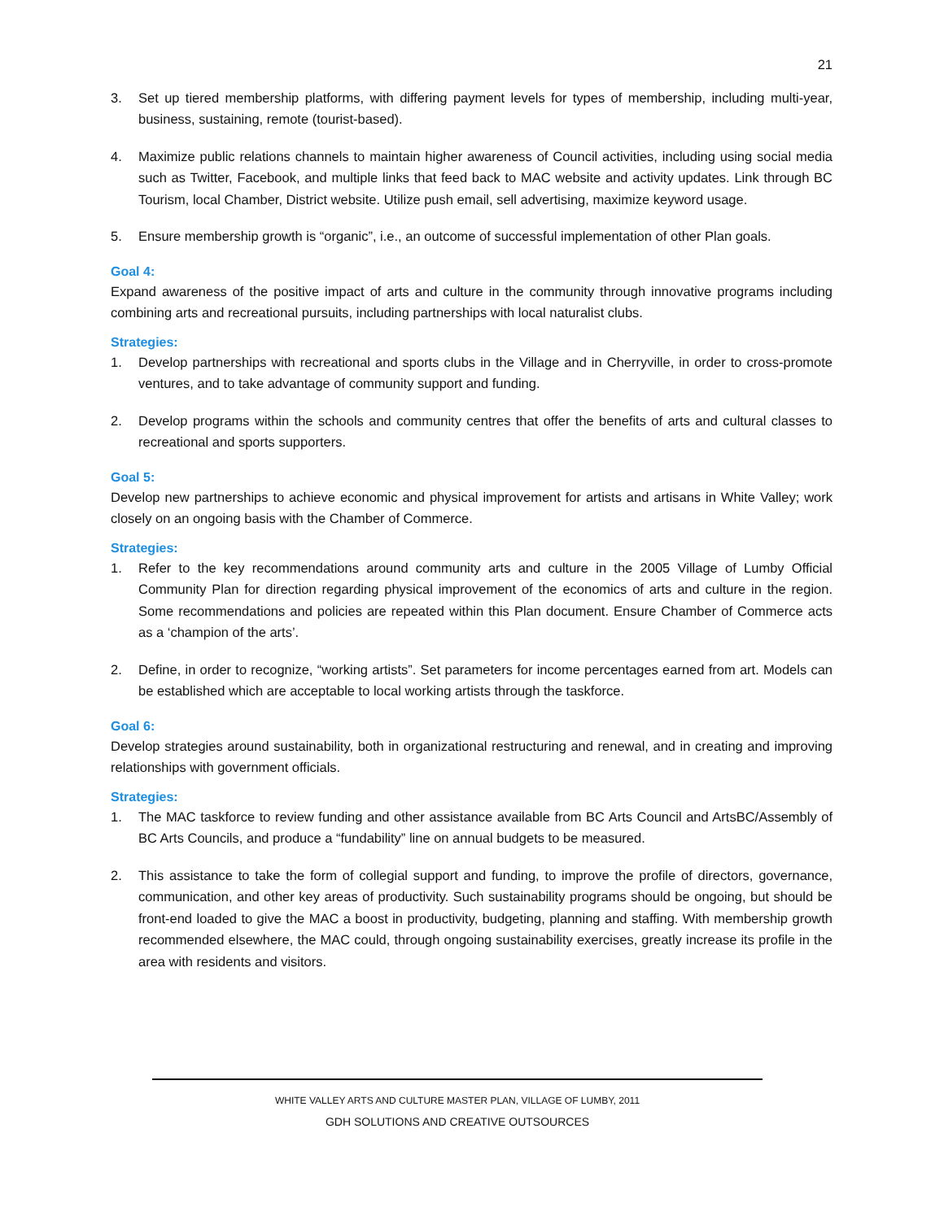21
3. Set up tiered membership platforms, with differing payment levels for types of membership, including multi-year, business, sustaining, remote (tourist-based).
4. Maximize public relations channels to maintain higher awareness of Council activities, including using social media such as Twitter, Facebook, and multiple links that feed back to MAC website and activity updates. Link through BC Tourism, local Chamber, District website. Utilize push email, sell advertising, maximize keyword usage.
5. Ensure membership growth is “organic”, i.e., an outcome of successful implementation of other Plan goals.
Goal 4:
Expand awareness of the positive impact of arts and culture in the community through innovative programs including combining arts and recreational pursuits, including partnerships with local naturalist clubs.
Strategies:
1. Develop partnerships with recreational and sports clubs in the Village and in Cherryville, in order to cross-promote ventures, and to take advantage of community support and funding.
2. Develop programs within the schools and community centres that offer the benefits of arts and cultural classes to recreational and sports supporters.
Goal 5:
Develop new partnerships to achieve economic and physical improvement for artists and artisans in White Valley; work closely on an ongoing basis with the Chamber of Commerce.
Strategies:
1. Refer to the key recommendations around community arts and culture in the 2005 Village of Lumby Official Community Plan for direction regarding physical improvement of the economics of arts and culture in the region. Some recommendations and policies are repeated within this Plan document. Ensure Chamber of Commerce acts as a ‘champion of the arts’.
2. Define, in order to recognize, “working artists”. Set parameters for income percentages earned from art. Models can be established which are acceptable to local working artists through the taskforce.
Goal 6:
Develop strategies around sustainability, both in organizational restructuring and renewal, and in creating and improving relationships with government officials.
Strategies:
1. The MAC taskforce to review funding and other assistance available from BC Arts Council and ArtsBC/Assembly of BC Arts Councils, and produce a “fundability” line on annual budgets to be measured.
2. This assistance to take the form of collegial support and funding, to improve the profile of directors, governance, communication, and other key areas of productivity. Such sustainability programs should be ongoing, but should be front-end loaded to give the MAC a boost in productivity, budgeting, planning and staffing. With membership growth recommended elsewhere, the MAC could, through ongoing sustainability exercises, greatly increase its profile in the area with residents and visitors.
WHITE VALLEY ARTS AND CULTURE MASTER PLAN, VILLAGE OF LUMBY, 2011
GDH SOLUTIONS AND CREATIVE OUTSOURCES